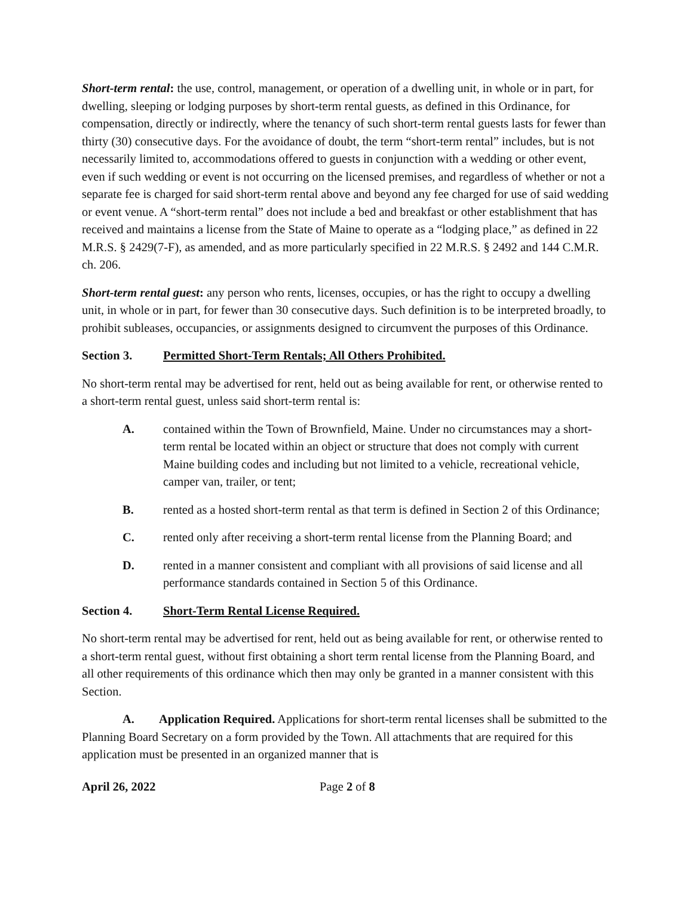Short-term rental: the use, control, management, or operation of a dwelling unit, in whole or in part, for dwelling, sleeping or lodging purposes by short-term rental guests, as defined in this Ordinance, for compensation, directly or indirectly, where the tenancy of such short-term rental guests lasts for fewer than thirty (30) consecutive days. For the avoidance of doubt, the term “short-term rental” includes, but is not necessarily limited to, accommodations offered to guests in conjunction with a wedding or other event, even if such wedding or event is not occurring on the licensed premises, and regardless of whether or not a separate fee is charged for said short-term rental above and beyond any fee charged for use of said wedding or event venue. A “short-term rental” does not include a bed and breakfast or other establishment that has received and maintains a license from the State of Maine to operate as a “lodging place,” as defined in 22 M.R.S. § 2429(7-F), as amended, and as more particularly specified in 22 M.R.S. § 2492 and 144 C.M.R. ch. 206.
Short-term rental guest: any person who rents, licenses, occupies, or has the right to occupy a dwelling unit, in whole or in part, for fewer than 30 consecutive days. Such definition is to be interpreted broadly, to prohibit subleases, occupancies, or assignments designed to circumvent the purposes of this Ordinance.
Section 3. Permitted Short-Term Rentals; All Others Prohibited.
No short-term rental may be advertised for rent, held out as being available for rent, or otherwise rented to a short-term rental guest, unless said short-term rental is:
A. contained within the Town of Brownfield, Maine. Under no circumstances may a short-term rental be located within an object or structure that does not comply with current Maine building codes and including but not limited to a vehicle, recreational vehicle, camper van, trailer, or tent;
B. rented as a hosted short-term rental as that term is defined in Section 2 of this Ordinance;
C. rented only after receiving a short-term rental license from the Planning Board; and
D. rented in a manner consistent and compliant with all provisions of said license and all performance standards contained in Section 5 of this Ordinance.
Section 4. Short-Term Rental License Required.
No short-term rental may be advertised for rent, held out as being available for rent, or otherwise rented to a short-term rental guest, without first obtaining a short term rental license from the Planning Board, and all other requirements of this ordinance which then may only be granted in a manner consistent with this Section.
A. Application Required. Applications for short-term rental licenses shall be submitted to the Planning Board Secretary on a form provided by the Town. All attachments that are required for this application must be presented in an organized manner that is
April 26, 2022 Page 2 of 8